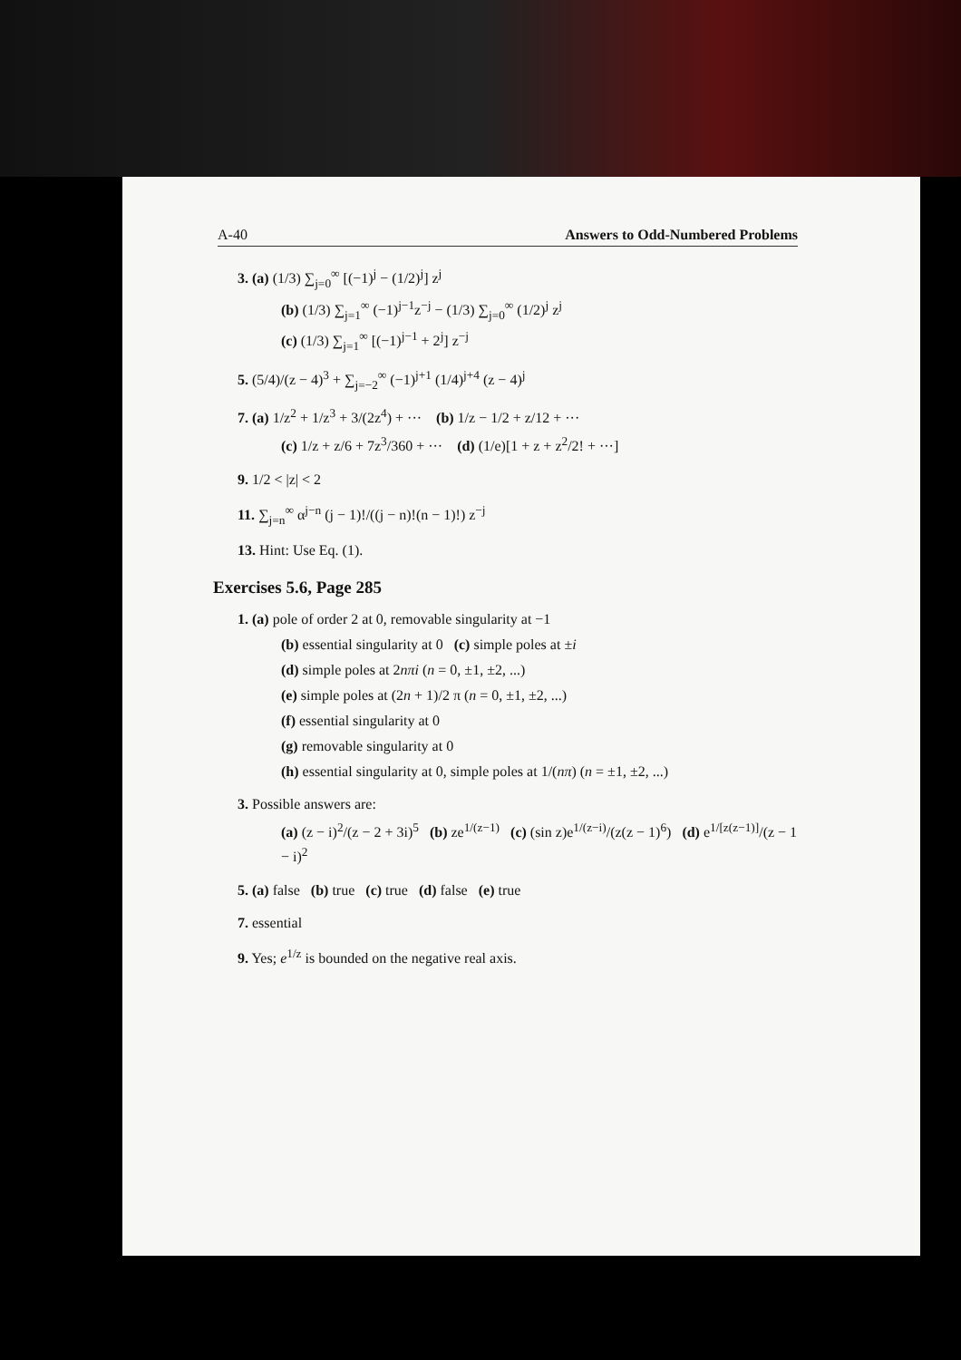A-40 Answers to Odd-Numbered Problems
3. (a) (1/3) ∑<sub>j=0</sub><sup>∞</sup> [(−1)<sup>j</sup> − (1/2)<sup>j</sup>] z<sup>j</sup>
(b) (1/3) ∑<sub>j=1</sub><sup>∞</sup> (−1)<sup>j−1</sup>z<sup>−j</sup> − (1/3) ∑<sub>j=0</sub><sup>∞</sup> (1/2)<sup>j</sup> z<sup>j</sup>
(c) (1/3) ∑<sub>j=1</sub><sup>∞</sup> [(−1)<sup>j−1</sup> + 2<sup>j</sup>] z<sup>−j</sup>
5. (5/4)/(z − 4)<sup>3</sup> + ∑<sub>j=−2</sub><sup>∞</sup> (−1)<sup>j+1</sup> (1/4)<sup>j+4</sup> (z − 4)<sup>j</sup>
7. (a) 1/z<sup>2</sup> + 1/z<sup>3</sup> + 3/(2z<sup>4</sup>) + ··· (b) 1/z − 1/2 + z/12 + ···
(c) 1/z + z/6 + 7z<sup>3</sup>/360 + ··· (d) (1/e)[1 + z + z<sup>2</sup>/2! + ···]
9. 1/2 < |z| < 2
11. ∑<sub>j=n</sub><sup>∞</sup> α<sup>j−n</sup> (j − 1)!/((j − n)!(n − 1)!) z<sup>−j</sup>
13. Hint: Use Eq. (1).
Exercises 5.6, Page 285
1. (a) pole of order 2 at 0, removable singularity at −1
(b) essential singularity at 0 (c) simple poles at ±i
(d) simple poles at 2nπi (n = 0, ±1, ±2, ...)
(e) simple poles at (2n + 1)/2 π (n = 0, ±1, ±2, ...)
(f) essential singularity at 0
(g) removable singularity at 0
(h) essential singularity at 0, simple poles at 1/(nπ) (n = ±1, ±2, ...)
3. Possible answers are:
(a) (z − i)<sup>2</sup>/(z − 2 + 3i)<sup>5</sup> (b) ze<sup>1/(z−1)</sup> (c) (sin z)e<sup>1/(z−i)</sup>/(z(z − 1)<sup>6</sup>) (d) e<sup>1/[z(z−1)]</sup>/(z − 1 − i)<sup>2</sup>
5. (a) false (b) true (c) true (d) false (e) true
7. essential
9. Yes; e<sup>1/z</sup> is bounded on the negative real axis.